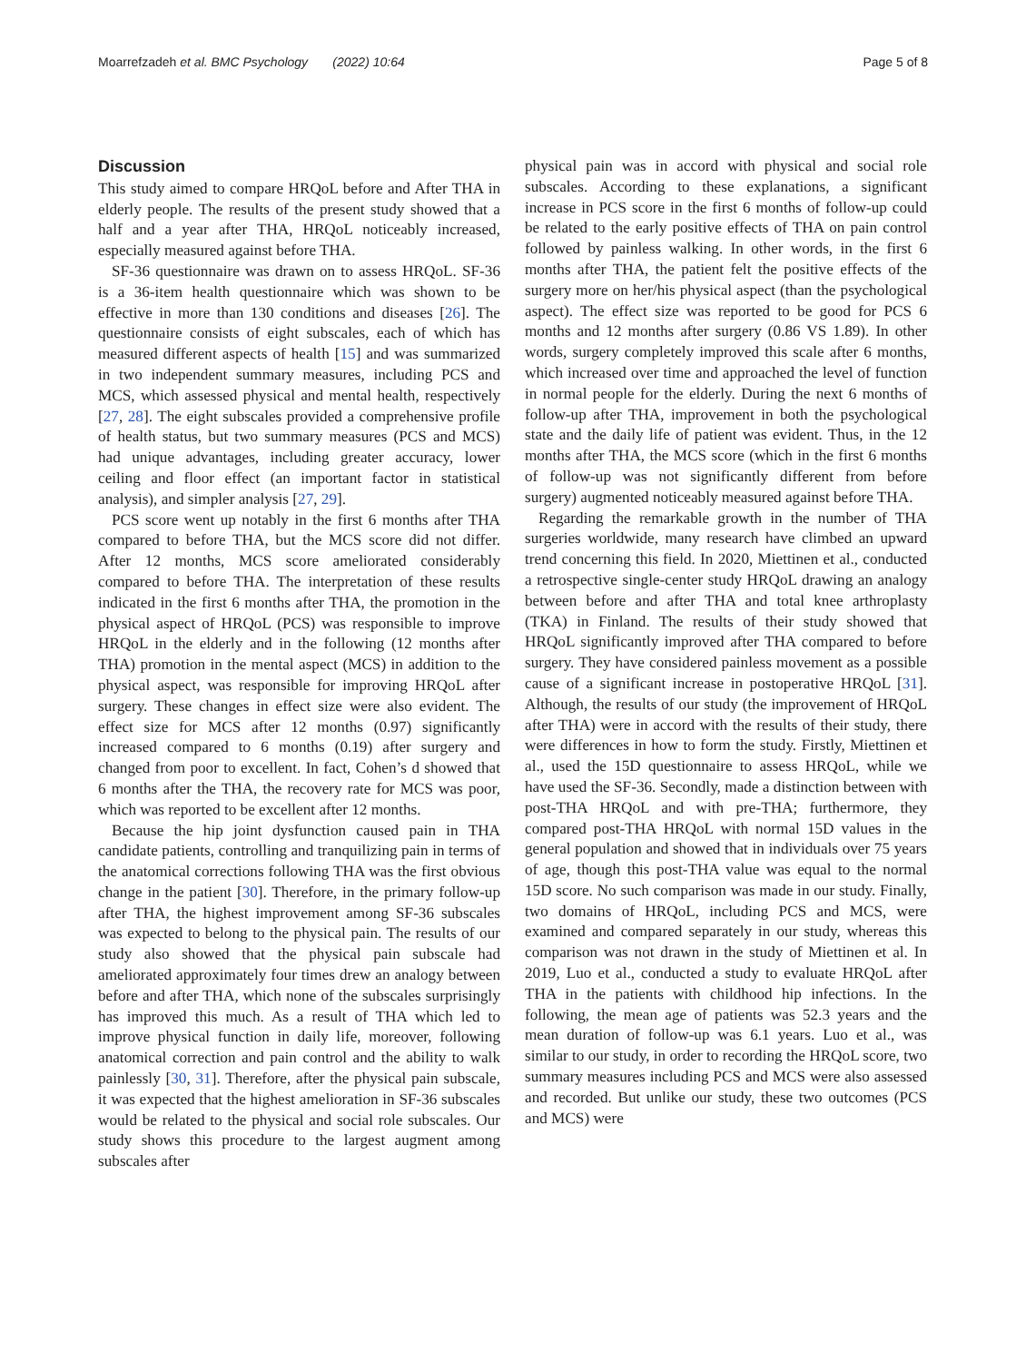Moarrefzadeh et al. BMC Psychology (2022) 10:64 Page 5 of 8
Discussion
This study aimed to compare HRQoL before and After THA in elderly people. The results of the present study showed that a half and a year after THA, HRQoL noticeably increased, especially measured against before THA.
SF-36 questionnaire was drawn on to assess HRQoL. SF-36 is a 36-item health questionnaire which was shown to be effective in more than 130 conditions and diseases [26]. The questionnaire consists of eight subscales, each of which has measured different aspects of health [15] and was summarized in two independent summary measures, including PCS and MCS, which assessed physical and mental health, respectively [27, 28]. The eight subscales provided a comprehensive profile of health status, but two summary measures (PCS and MCS) had unique advantages, including greater accuracy, lower ceiling and floor effect (an important factor in statistical analysis), and simpler analysis [27, 29].
PCS score went up notably in the first 6 months after THA compared to before THA, but the MCS score did not differ. After 12 months, MCS score ameliorated considerably compared to before THA. The interpretation of these results indicated in the first 6 months after THA, the promotion in the physical aspect of HRQoL (PCS) was responsible to improve HRQoL in the elderly and in the following (12 months after THA) promotion in the mental aspect (MCS) in addition to the physical aspect, was responsible for improving HRQoL after surgery. These changes in effect size were also evident. The effect size for MCS after 12 months (0.97) significantly increased compared to 6 months (0.19) after surgery and changed from poor to excellent. In fact, Cohen’s d showed that 6 months after the THA, the recovery rate for MCS was poor, which was reported to be excellent after 12 months.
Because the hip joint dysfunction caused pain in THA candidate patients, controlling and tranquilizing pain in terms of the anatomical corrections following THA was the first obvious change in the patient [30]. Therefore, in the primary follow-up after THA, the highest improvement among SF-36 subscales was expected to belong to the physical pain. The results of our study also showed that the physical pain subscale had ameliorated approximately four times drew an analogy between before and after THA, which none of the subscales surprisingly has improved this much. As a result of THA which led to improve physical function in daily life, moreover, following anatomical correction and pain control and the ability to walk painlessly [30, 31]. Therefore, after the physical pain subscale, it was expected that the highest amelioration in SF-36 subscales would be related to the physical and social role subscales. Our study shows this procedure to the largest augment among subscales after
physical pain was in accord with physical and social role subscales. According to these explanations, a significant increase in PCS score in the first 6 months of follow-up could be related to the early positive effects of THA on pain control followed by painless walking. In other words, in the first 6 months after THA, the patient felt the positive effects of the surgery more on her/his physical aspect (than the psychological aspect). The effect size was reported to be good for PCS 6 months and 12 months after surgery (0.86 VS 1.89). In other words, surgery completely improved this scale after 6 months, which increased over time and approached the level of function in normal people for the elderly. During the next 6 months of follow-up after THA, improvement in both the psychological state and the daily life of patient was evident. Thus, in the 12 months after THA, the MCS score (which in the first 6 months of follow-up was not significantly different from before surgery) augmented noticeably measured against before THA.
Regarding the remarkable growth in the number of THA surgeries worldwide, many research have climbed an upward trend concerning this field. In 2020, Miettinen et al., conducted a retrospective single-center study HRQoL drawing an analogy between before and after THA and total knee arthroplasty (TKA) in Finland. The results of their study showed that HRQoL significantly improved after THA compared to before surgery. They have considered painless movement as a possible cause of a significant increase in postoperative HRQoL [31]. Although, the results of our study (the improvement of HRQoL after THA) were in accord with the results of their study, there were differences in how to form the study. Firstly, Miettinen et al., used the 15D questionnaire to assess HRQoL, while we have used the SF-36. Secondly, made a distinction between with post-THA HRQoL and with pre-THA; furthermore, they compared post-THA HRQoL with normal 15D values in the general population and showed that in individuals over 75 years of age, though this post-THA value was equal to the normal 15D score. No such comparison was made in our study. Finally, two domains of HRQoL, including PCS and MCS, were examined and compared separately in our study, whereas this comparison was not drawn in the study of Miettinen et al. In 2019, Luo et al., conducted a study to evaluate HRQoL after THA in the patients with childhood hip infections. In the following, the mean age of patients was 52.3 years and the mean duration of follow-up was 6.1 years. Luo et al., was similar to our study, in order to recording the HRQoL score, two summary measures including PCS and MCS were also assessed and recorded. But unlike our study, these two outcomes (PCS and MCS) were